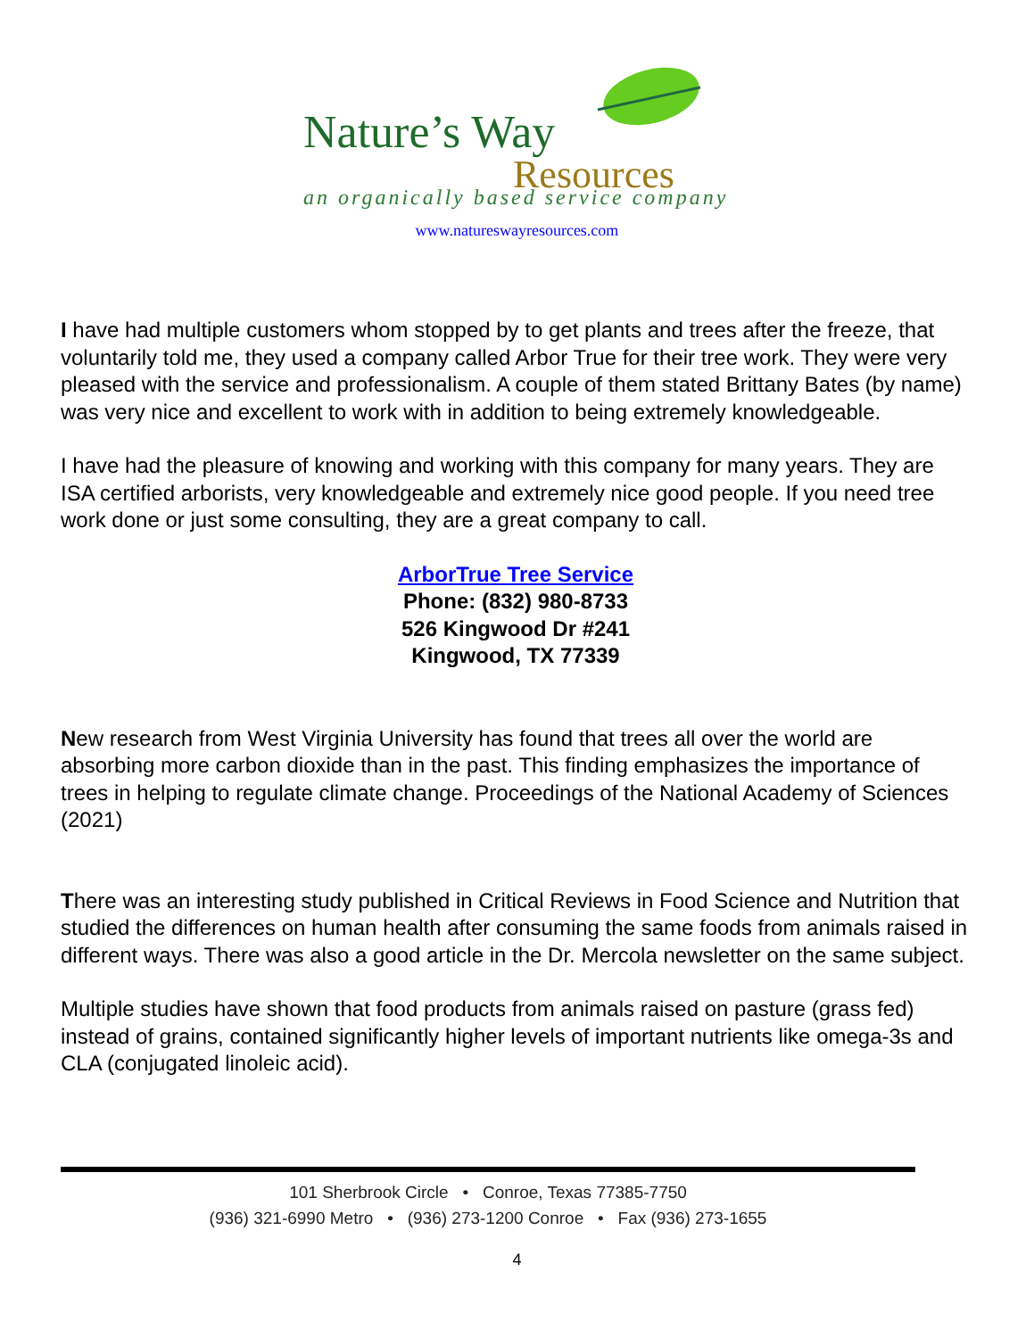Nature’s Way
Resources
an organically based service company
www.natureswayresources.com
I have had multiple customers whom stopped by to get plants and trees after the freeze, that voluntarily told me, they used a company called Arbor True for their tree work. They were very pleased with the service and professionalism. A couple of them stated Brittany Bates (by name) was very nice and excellent to work with in addition to being extremely knowledgeable.
I have had the pleasure of knowing and working with this company for many years. They are ISA certified arborists, very knowledgeable and extremely nice good people. If you need tree work done or just some consulting, they are a great company to call.
ArborTrue Tree Service
Phone: (832) 980-8733
526 Kingwood Dr #241
Kingwood, TX 77339
New research from West Virginia University has found that trees all over the world are absorbing more carbon dioxide than in the past. This finding emphasizes the importance of trees in helping to regulate climate change. Proceedings of the National Academy of Sciences (2021)
There was an interesting study published in Critical Reviews in Food Science and Nutrition that studied the differences on human health after consuming the same foods from animals raised in different ways. There was also a good article in the Dr. Mercola newsletter on the same subject.
Multiple studies have shown that food products from animals raised on pasture (grass fed) instead of grains, contained significantly higher levels of important nutrients like omega-3s and CLA (conjugated linoleic acid).
101 Sherbrook Circle • Conroe, Texas 77385-7750
(936) 321-6990 Metro • (936) 273-1200 Conroe • Fax (936) 273-1655
4